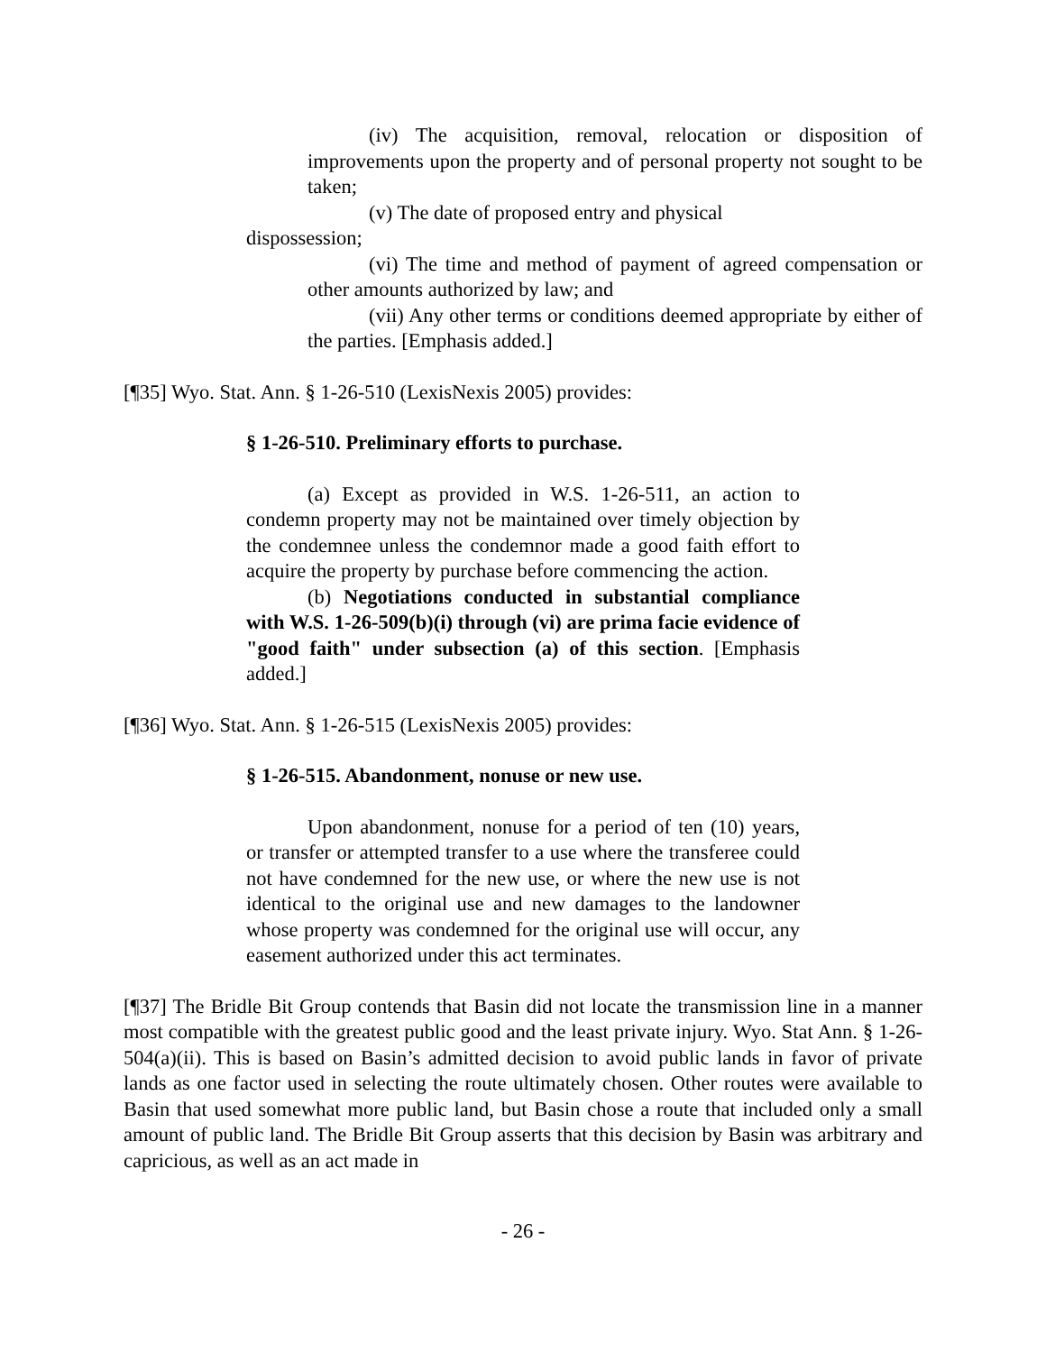(iv) The acquisition, removal, relocation or disposition of improvements upon the property and of personal property not sought to be taken;
(v) The date of proposed entry and physical
dispossession;
(vi) The time and method of payment of agreed compensation or other amounts authorized by law; and
(vii) Any other terms or conditions deemed appropriate by either of the parties. [Emphasis added.]
[¶35] Wyo. Stat. Ann. § 1-26-510 (LexisNexis 2005) provides:
§ 1-26-510. Preliminary efforts to purchase.
(a) Except as provided in W.S. 1-26-511, an action to condemn property may not be maintained over timely objection by the condemnee unless the condemnor made a good faith effort to acquire the property by purchase before commencing the action.
(b) Negotiations conducted in substantial compliance with W.S. 1-26-509(b)(i) through (vi) are prima facie evidence of "good faith" under subsection (a) of this section. [Emphasis added.]
[¶36] Wyo. Stat. Ann. § 1-26-515 (LexisNexis 2005) provides:
§ 1-26-515. Abandonment, nonuse or new use.
Upon abandonment, nonuse for a period of ten (10) years, or transfer or attempted transfer to a use where the transferee could not have condemned for the new use, or where the new use is not identical to the original use and new damages to the landowner whose property was condemned for the original use will occur, any easement authorized under this act terminates.
[¶37] The Bridle Bit Group contends that Basin did not locate the transmission line in a manner most compatible with the greatest public good and the least private injury. Wyo. Stat Ann. § 1-26-504(a)(ii). This is based on Basin’s admitted decision to avoid public lands in favor of private lands as one factor used in selecting the route ultimately chosen. Other routes were available to Basin that used somewhat more public land, but Basin chose a route that included only a small amount of public land. The Bridle Bit Group asserts that this decision by Basin was arbitrary and capricious, as well as an act made in
- 26 -